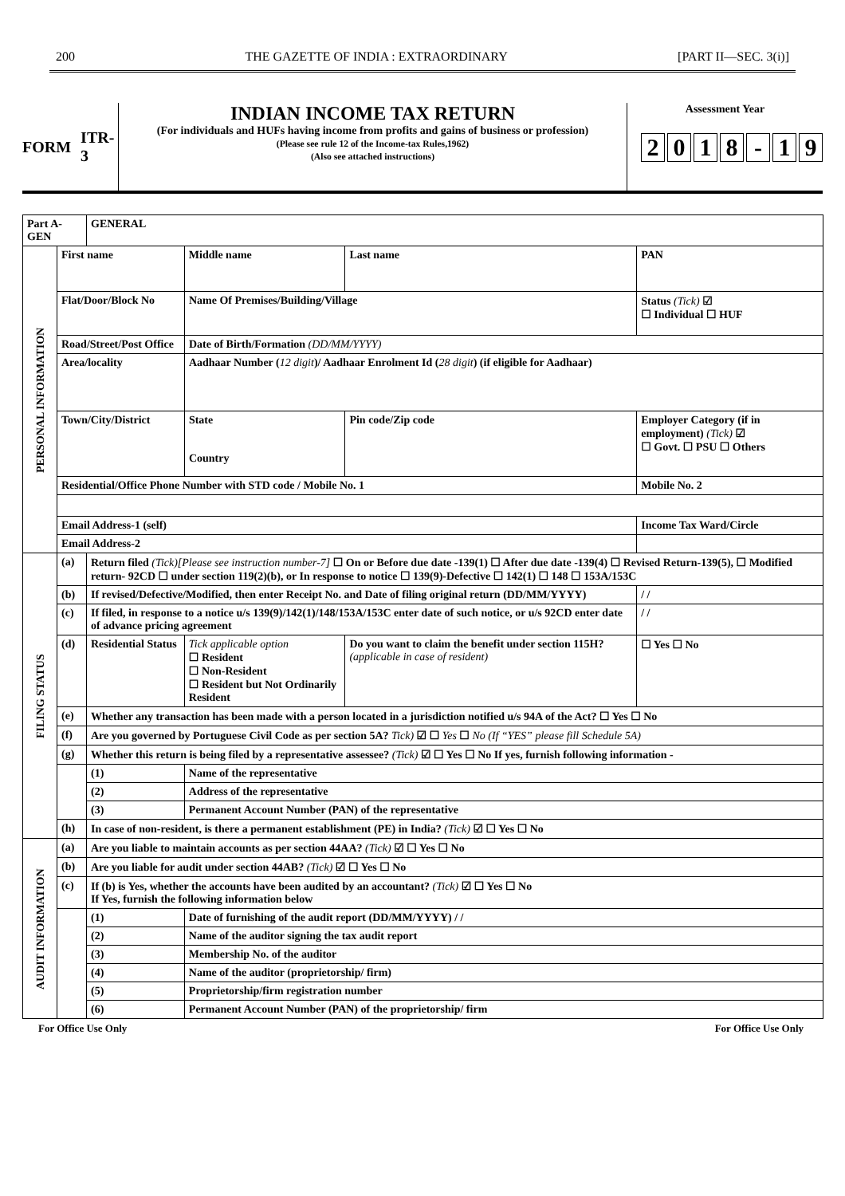200 THE GAZETTE OF INDIA : EXTRAORDINARY [PART II—SEC. 3(i)]
FORM ITR-3
INDIAN INCOME TAX RETURN
(For individuals and HUFs having income from profits and gains of business or profession)
(Please see rule 12 of the Income-tax Rules,1962)
(Also see attached instructions)
Assessment Year
2018 - 19
| Part A-GEN | | GENERAL | | | | |
| --- | --- | --- | --- | --- | --- | --- |
| PERSONAL INFORMATION | First name | | Middle name | | Last name | PAN |
| | Flat/Door/Block No | | | Name Of Premises/Building/Village | | Status (Tick) ☑ ☐ Individual ☐ HUF |
| | Road/Street/Post Office | | | Date of Birth/Formation (DD/MM/YYYY) | | |
| | Area/locality | | | Aadhaar Number ( 12 digit )/ Aadhaar Enrolment Id ( 28 digit ) (if eligible for Aadhaar) | | |
| | Town/City/District | | | State Country | Pin code/Zip code | Employer Category (if in employment) (Tick) ☑ ☐ Govt. ☐ PSU ☐ Others |
| | Residential/Office Phone Number with STD code / Mobile No. 1 | | | | | Mobile No. 2 |
| | Email Address-1 (self) | | | | | Income Tax Ward/Circle |
| | Email Address-2 | | | | | |
| FILING STATUS | (a) | Return filed (Tick)[Please see instruction number-7] ☐ On or Before due date -139(1) ☐ After due date -139(4) ☐ Revised Return-139(5), ☐ Modified return- 92CD ☐ under section 119(2)(b), or In response to notice ☐ 139(9)-Defective ☐ 142(1) ☐ 148 ☐ 153A/153C | | | | |
| | (b) | If revised/Defective/Modified, then enter Receipt No. and Date of filing original return (DD/MM/YYYY) | | | | / / |
| | (c) | If filed, in response to a notice u/s 139(9)/142(1)/148/153A/153C enter date of such notice, or u/s 92CD enter date of advance pricing agreement | | | | / / |
| | (d) | Residential Status | Tick applicable option ☐ Resident ☐ Non-Resident ☐ Resident but Not Ordinarily Resident | | Do you want to claim the benefit under section 115H? (applicable in case of resident) | ☐ Yes ☐ No |
| | (e) | Whether any transaction has been made with a person located in a jurisdiction notified u/s 94A of the Act? ☐ Yes ☐ No | | | | |
| | (f) | Are you governed by Portuguese Civil Code as per section 5A? Tick) ☑ ☐ Yes ☐ No (If “YES” please fill Schedule 5A) | | | | |
| | (g) | Whether this return is being filed by a representative assessee? (Tick) ☑ ☐ Yes ☐ No If yes, furnish following information - | | | | |
| | | (1) | Name of the representative | | | |
| | | (2) | Address of the representative | | | |
| | | (3) | Permanent Account Number (PAN) of the representative | | | |
| | (h) | In case of non-resident, is there a permanent establishment (PE) in India? (Tick) ☑ ☐ Yes ☐ No | | | | |
| AUDIT INFORMATION | (a) | Are you liable to maintain accounts as per section 44AA? (Tick) ☑ ☐ Yes ☐ No | | | | |
| | (b) | Are you liable for audit under section 44AB? (Tick) ☑ ☐ Yes ☐ No | | | | |
| | (c) | If (b) is Yes, whether the accounts have been audited by an accountant? (Tick) ☑ ☐ Yes ☐ No If Yes, furnish the following information below | | | | |
| | | (1) | Date of furnishing of the audit report (DD/MM/YYYY) / / | | | |
| | | (2) | Name of the auditor signing the tax audit report | | | |
| | | (3) | Membership No. of the auditor | | | |
| | | (4) | Name of the auditor (proprietorship/ firm) | | | |
| | | (5) | Proprietorship/firm registration number | | | |
| | | (6) | Permanent Account Number (PAN) of the proprietorship/ firm | | | |
For Office Use Only For Office Use Only